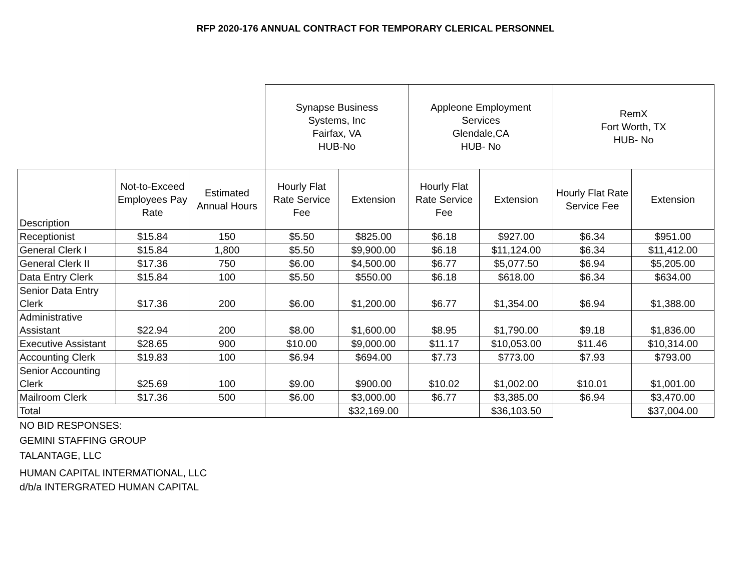RFP 2020-176 ANNUAL CONTRACT FOR TEMPORARY CLERICAL PERSONNEL
| | | | Synapse Business Systems, Inc Fairfax, VA HUB-No | | Appleone Employment Services Glendale,CA HUB- No | | RemX Fort Worth, TX HUB- No | |
| --- | --- | --- | --- | --- | --- | --- | --- | --- |
| Description | Not-to-Exceed Employees Pay Rate | Estimated Annual Hours | Hourly Flat Rate Service Fee | Extension | Hourly Flat Rate Service Fee | Extension | Hourly Flat Rate Service Fee | Extension |
| Receptionist | $15.84 | 150 | $5.50 | $825.00 | $6.18 | $927.00 | $6.34 | $951.00 |
| General Clerk I | $15.84 | 1,800 | $5.50 | $9,900.00 | $6.18 | $11,124.00 | $6.34 | $11,412.00 |
| General Clerk II | $17.36 | 750 | $6.00 | $4,500.00 | $6.77 | $5,077.50 | $6.94 | $5,205.00 |
| Data Entry Clerk | $15.84 | 100 | $5.50 | $550.00 | $6.18 | $618.00 | $6.34 | $634.00 |
| Senior Data Entry Clerk | $17.36 | 200 | $6.00 | $1,200.00 | $6.77 | $1,354.00 | $6.94 | $1,388.00 |
| Administrative Assistant | $22.94 | 200 | $8.00 | $1,600.00 | $8.95 | $1,790.00 | $9.18 | $1,836.00 |
| Executive Assistant | $28.65 | 900 | $10.00 | $9,000.00 | $11.17 | $10,053.00 | $11.46 | $10,314.00 |
| Accounting Clerk | $19.83 | 100 | $6.94 | $694.00 | $7.73 | $773.00 | $7.93 | $793.00 |
| Senior Accounting Clerk | $25.69 | 100 | $9.00 | $900.00 | $10.02 | $1,002.00 | $10.01 | $1,001.00 |
| Mailroom Clerk | $17.36 | 500 | $6.00 | $3,000.00 | $6.77 | $3,385.00 | $6.94 | $3,470.00 |
| Total | | | | $32,169.00 | | $36,103.50 | | $37,004.00 |
NO BID RESPONSES:
GEMINI STAFFING GROUP
TALANTAGE, LLC
HUMAN CAPITAL INTERMATIONAL, LLC
d/b/a INTERGRATED HUMAN CAPITAL